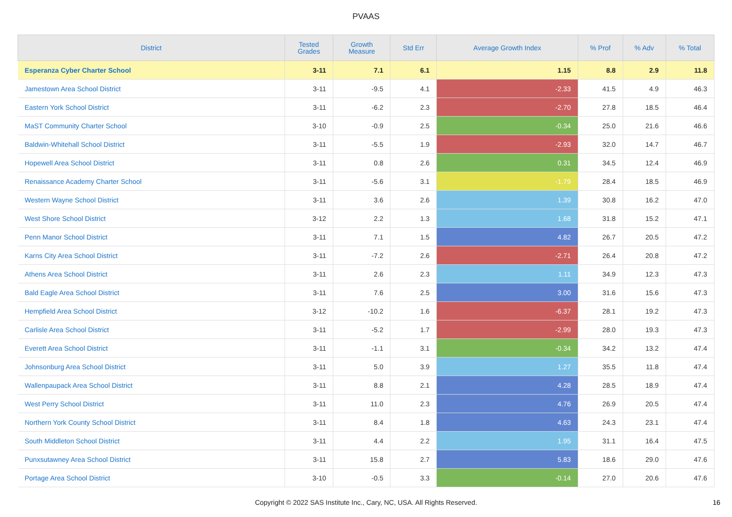PVAAS
| District | Tested Grades | Growth Measure | Std Err | Average Growth Index | % Prof | % Adv | % Total |
| --- | --- | --- | --- | --- | --- | --- | --- |
| Esperanza Cyber Charter School | 3-11 | 7.1 | 6.1 | 1.15 | 8.8 | 2.9 | 11.8 |
| Jamestown Area School District | 3-11 | -9.5 | 4.1 | -2.33 | 41.5 | 4.9 | 46.3 |
| Eastern York School District | 3-11 | -6.2 | 2.3 | -2.70 | 27.8 | 18.5 | 46.4 |
| MaST Community Charter School | 3-10 | -0.9 | 2.5 | -0.34 | 25.0 | 21.6 | 46.6 |
| Baldwin-Whitehall School District | 3-11 | -5.5 | 1.9 | -2.93 | 32.0 | 14.7 | 46.7 |
| Hopewell Area School District | 3-11 | 0.8 | 2.6 | 0.31 | 34.5 | 12.4 | 46.9 |
| Renaissance Academy Charter School | 3-11 | -5.6 | 3.1 | -1.79 | 28.4 | 18.5 | 46.9 |
| Western Wayne School District | 3-11 | 3.6 | 2.6 | 1.39 | 30.8 | 16.2 | 47.0 |
| West Shore School District | 3-12 | 2.2 | 1.3 | 1.68 | 31.8 | 15.2 | 47.1 |
| Penn Manor School District | 3-11 | 7.1 | 1.5 | 4.82 | 26.7 | 20.5 | 47.2 |
| Karns City Area School District | 3-11 | -7.2 | 2.6 | -2.71 | 26.4 | 20.8 | 47.2 |
| Athens Area School District | 3-11 | 2.6 | 2.3 | 1.11 | 34.9 | 12.3 | 47.3 |
| Bald Eagle Area School District | 3-11 | 7.6 | 2.5 | 3.00 | 31.6 | 15.6 | 47.3 |
| Hempfield Area School District | 3-12 | -10.2 | 1.6 | -6.37 | 28.1 | 19.2 | 47.3 |
| Carlisle Area School District | 3-11 | -5.2 | 1.7 | -2.99 | 28.0 | 19.3 | 47.3 |
| Everett Area School District | 3-11 | -1.1 | 3.1 | -0.34 | 34.2 | 13.2 | 47.4 |
| Johnsonburg Area School District | 3-11 | 5.0 | 3.9 | 1.27 | 35.5 | 11.8 | 47.4 |
| Wallenpaupack Area School District | 3-11 | 8.8 | 2.1 | 4.28 | 28.5 | 18.9 | 47.4 |
| West Perry School District | 3-11 | 11.0 | 2.3 | 4.76 | 26.9 | 20.5 | 47.4 |
| Northern York County School District | 3-11 | 8.4 | 1.8 | 4.63 | 24.3 | 23.1 | 47.4 |
| South Middleton School District | 3-11 | 4.4 | 2.2 | 1.95 | 31.1 | 16.4 | 47.5 |
| Punxsutawney Area School District | 3-11 | 15.8 | 2.7 | 5.83 | 18.6 | 29.0 | 47.6 |
| Portage Area School District | 3-10 | -0.5 | 3.3 | -0.14 | 27.0 | 20.6 | 47.6 |
Copyright © 2022 SAS Institute Inc., Cary, NC, USA. All Rights Reserved. 16